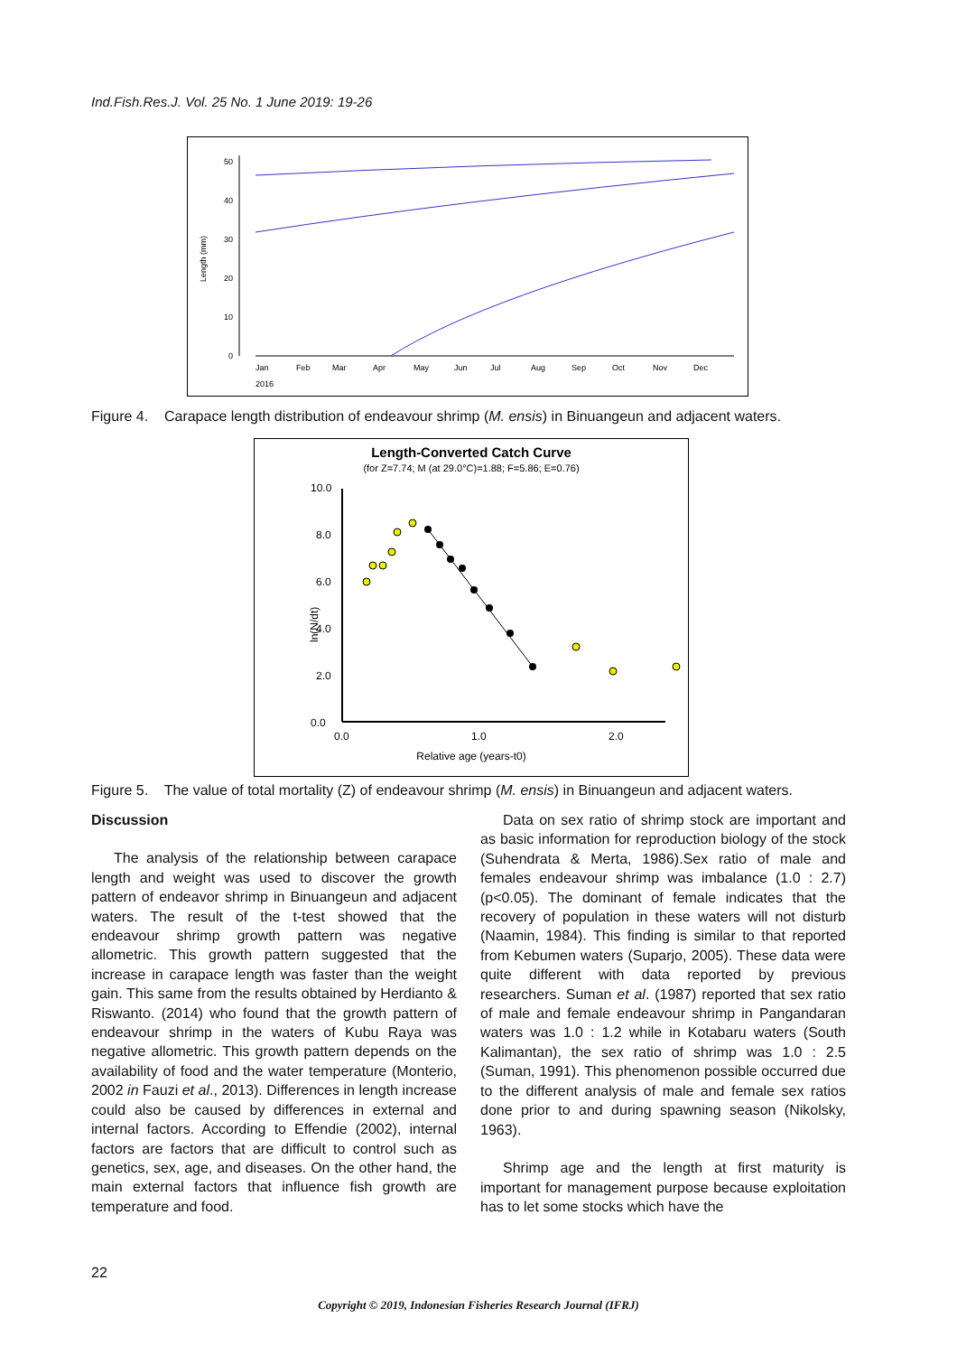Ind.Fish.Res.J. Vol. 25 No. 1 June 2019: 19-26
Length (mm)
50
40
30
20
10
0
Jan
Feb
Mar
Apr
May
Jun
Jul
Aug
Sep
Oct
Nov
Dec
2016
Figure 4. Carapace length distribution of endeavour shrimp (M. ensis) in Binuangeun and adjacent waters.
Length-Converted Catch Curve
(for Z=7.74; M (at 29.0°C)=1.88; F=5.86; E=0.76)
ln(N/dt)
10.0
8.0
6.0
4.0
2.0
0.0
0.0
1.0
2.0
Relative age (years-t0)
Figure 5. The value of total mortality (Z) of endeavour shrimp (M. ensis) in Binuangeun and adjacent waters.
Discussion
The analysis of the relationship between carapace length and weight was used to discover the growth pattern of endeavor shrimp in Binuangeun and adjacent waters. The result of the t-test showed that the endeavour shrimp growth pattern was negative allometric. This growth pattern suggested that the increase in carapace length was faster than the weight gain. This same from the results obtained by Herdianto & Riswanto. (2014) who found that the growth pattern of endeavour shrimp in the waters of Kubu Raya was negative allometric. This growth pattern depends on the availability of food and the water temperature (Monterio, 2002 in Fauzi et al., 2013). Differences in length increase could also be caused by differences in external and internal factors. According to Effendie (2002), internal factors are factors that are difficult to control such as genetics, sex, age, and diseases. On the other hand, the main external factors that influence fish growth are temperature and food.
Data on sex ratio of shrimp stock are important and as basic information for reproduction biology of the stock (Suhendrata & Merta, 1986).Sex ratio of male and females endeavour shrimp was imbalance (1.0 : 2.7) (p<0.05). The dominant of female indicates that the recovery of population in these waters will not disturb (Naamin, 1984). This finding is similar to that reported from Kebumen waters (Suparjo, 2005). These data were quite different with data reported by previous researchers. Suman et al. (1987) reported that sex ratio of male and female endeavour shrimp in Pangandaran waters was 1.0 : 1.2 while in Kotabaru waters (South Kalimantan), the sex ratio of shrimp was 1.0 : 2.5 (Suman, 1991). This phenomenon possible occurred due to the different analysis of male and female sex ratios done prior to and during spawning season (Nikolsky, 1963).
Shrimp age and the length at first maturity is important for management purpose because exploitation has to let some stocks which have the
22
Copyright © 2019, Indonesian Fisheries Research Journal (IFRJ)